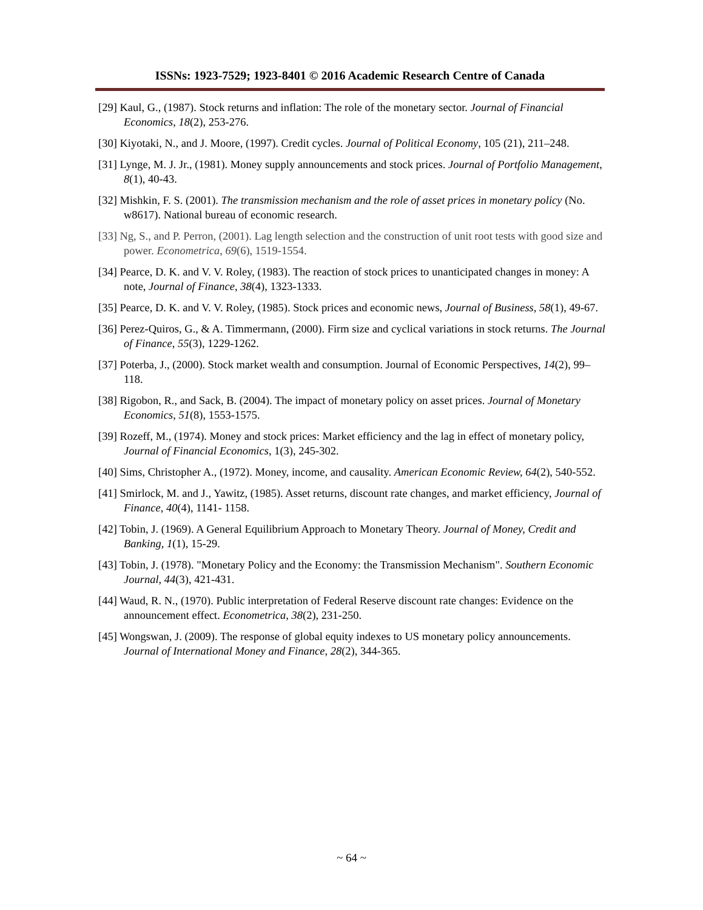ISSNs: 1923-7529; 1923-8401 © 2016 Academic Research Centre of Canada
[29] Kaul, G., (1987). Stock returns and inflation: The role of the monetary sector. Journal of Financial Economics, 18(2), 253-276.
[30] Kiyotaki, N., and J. Moore, (1997). Credit cycles. Journal of Political Economy, 105 (21), 211–248.
[31] Lynge, M. J. Jr., (1981). Money supply announcements and stock prices. Journal of Portfolio Management, 8(1), 40-43.
[32] Mishkin, F. S. (2001). The transmission mechanism and the role of asset prices in monetary policy (No. w8617). National bureau of economic research.
[33] Ng, S., and P. Perron, (2001). Lag length selection and the construction of unit root tests with good size and power. Econometrica, 69(6), 1519-1554.
[34] Pearce, D. K. and V. V. Roley, (1983). The reaction of stock prices to unanticipated changes in money: A note, Journal of Finance, 38(4), 1323-1333.
[35] Pearce, D. K. and V. V. Roley, (1985). Stock prices and economic news, Journal of Business, 58(1), 49-67.
[36] Perez-Quiros, G., & A. Timmermann, (2000). Firm size and cyclical variations in stock returns. The Journal of Finance, 55(3), 1229-1262.
[37] Poterba, J., (2000). Stock market wealth and consumption. Journal of Economic Perspectives, 14(2), 99–118.
[38] Rigobon, R., and Sack, B. (2004). The impact of monetary policy on asset prices. Journal of Monetary Economics, 51(8), 1553-1575.
[39] Rozeff, M., (1974). Money and stock prices: Market efficiency and the lag in effect of monetary policy, Journal of Financial Economics, 1(3), 245-302.
[40] Sims, Christopher A., (1972). Money, income, and causality. American Economic Review, 64(2), 540-552.
[41] Smirlock, M. and J., Yawitz, (1985). Asset returns, discount rate changes, and market efficiency, Journal of Finance, 40(4), 1141- 1158.
[42] Tobin, J. (1969). A General Equilibrium Approach to Monetary Theory. Journal of Money, Credit and Banking, 1(1), 15-29.
[43] Tobin, J. (1978). "Monetary Policy and the Economy: the Transmission Mechanism". Southern Economic Journal, 44(3), 421-431.
[44] Waud, R. N., (1970). Public interpretation of Federal Reserve discount rate changes: Evidence on the announcement effect. Econometrica, 38(2), 231-250.
[45] Wongswan, J. (2009). The response of global equity indexes to US monetary policy announcements. Journal of International Money and Finance, 28(2), 344-365.
~ 64 ~